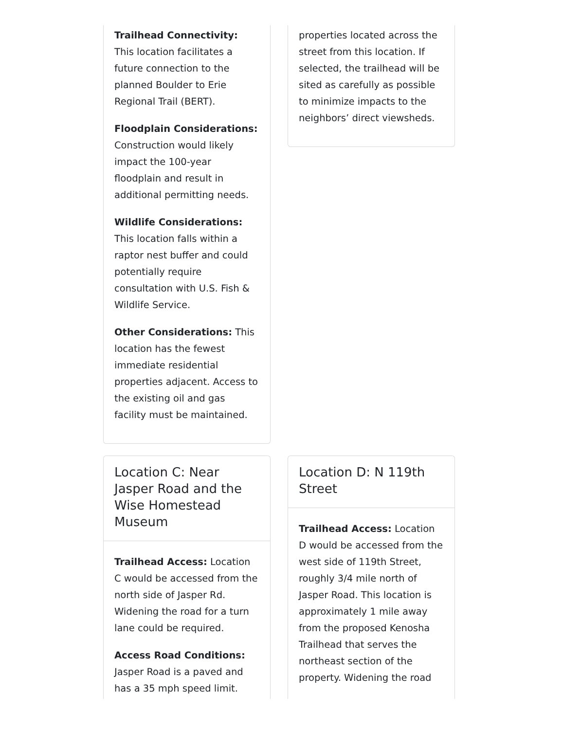Trailhead Connectivity: This location facilitates a future connection to the planned Boulder to Erie Regional Trail (BERT).
Floodplain Considerations: Construction would likely impact the 100-year floodplain and result in additional permitting needs.
Wildlife Considerations: This location falls within a raptor nest buffer and could potentially require consultation with U.S. Fish & Wildlife Service.
Other Considerations: This location has the fewest immediate residential properties adjacent. Access to the existing oil and gas facility must be maintained.
properties located across the street from this location. If selected, the trailhead will be sited as carefully as possible to minimize impacts to the neighbors’ direct viewsheds.
Location C: Near Jasper Road and the Wise Homestead Museum
Trailhead Access: Location C would be accessed from the north side of Jasper Rd. Widening the road for a turn lane could be required.
Access Road Conditions: Jasper Road is a paved and has a 35 mph speed limit.
Location D: N 119th Street
Trailhead Access: Location D would be accessed from the west side of 119th Street, roughly 3/4 mile north of Jasper Road. This location is approximately 1 mile away from the proposed Kenosha Trailhead that serves the northeast section of the property. Widening the road